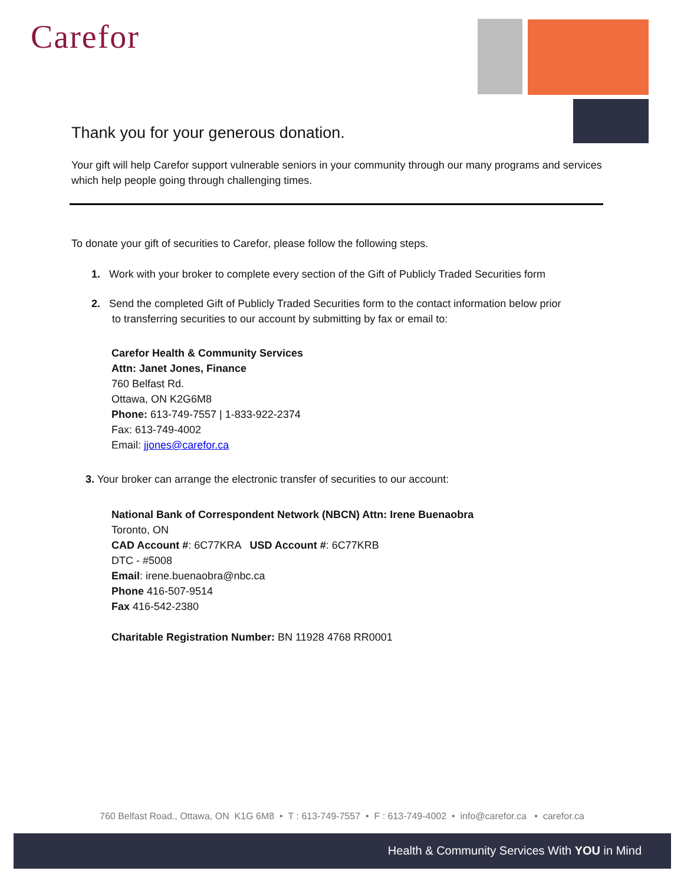Carefor
Thank you for your generous donation.
Your gift will help Carefor support vulnerable seniors in your community through our many programs and services which help people going through challenging times.
To donate your gift of securities to Carefor, please follow the following steps.
1. Work with your broker to complete every section of the Gift of Publicly Traded Securities form
2. Send the completed Gift of Publicly Traded Securities form to the contact information below prior
to transferring securities to our account by submitting by fax or email to:
Carefor Health & Community Services
Attn: Janet Jones, Finance
760 Belfast Rd.
Ottawa, ON K2G6M8
Phone: 613-749-7557 | 1-833-922-2374
Fax: 613-749-4002
Email: jjones@carefor.ca
3. Your broker can arrange the electronic transfer of securities to our account:
National Bank of Correspondent Network (NBCN) Attn: Irene Buenaobra
Toronto, ON
CAD Account #: 6C77KRA USD Account #: 6C77KRB
DTC - #5008
Email: irene.buenaobra@nbc.ca
Phone 416-507-9514
Fax 416-542-2380
Charitable Registration Number: BN 11928 4768 RR0001
760 Belfast Road., Ottawa, ON K1G 6M8 • T : 613-749-7557 • F : 613-749-4002 • info@carefor.ca • carefor.ca
Health & Community Services With YOU in Mind